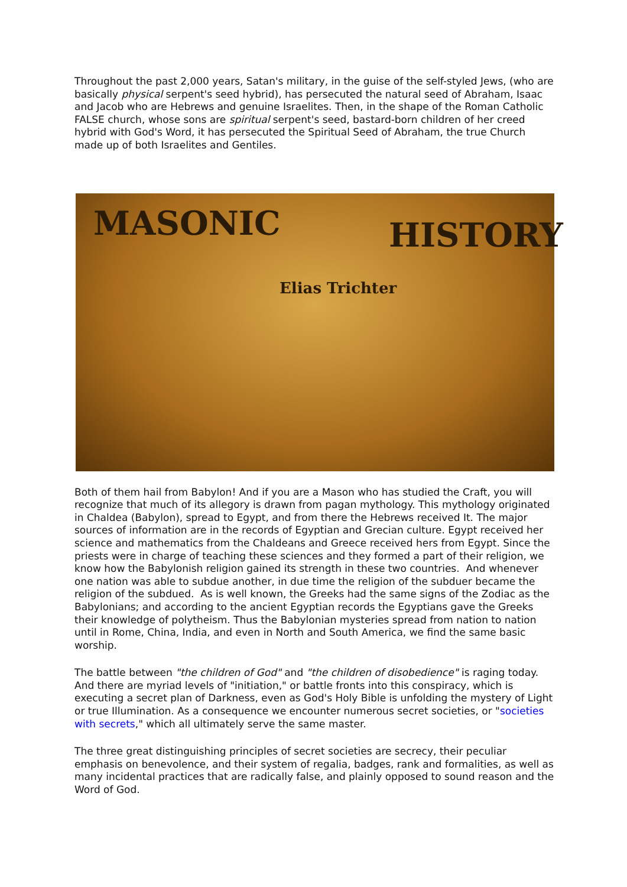Throughout the past 2,000 years, Satan's military, in the guise of the self-styled Jews, (who are basically physical serpent's seed hybrid), has persecuted the natural seed of Abraham, Isaac and Jacob who are Hebrews and genuine Israelites. Then, in the shape of the Roman Catholic FALSE church, whose sons are spiritual serpent's seed, bastard-born children of her creed hybrid with God's Word, it has persecuted the Spiritual Seed of Abraham, the true Church made up of both Israelites and Gentiles.
MASONIC HISTORY
Elias Trichter
Both of them hail from Babylon! And if you are a Mason who has studied the Craft, you will recognize that much of its allegory is drawn from pagan mythology. This mythology originated in Chaldea (Babylon), spread to Egypt, and from there the Hebrews received It. The major sources of information are in the records of Egyptian and Grecian culture. Egypt received her science and mathematics from the Chaldeans and Greece received hers from Egypt. Since the priests were in charge of teaching these sciences and they formed a part of their religion, we know how the Babylonish religion gained its strength in these two countries. And whenever one nation was able to subdue another, in due time the religion of the subduer became the religion of the subdued. As is well known, the Greeks had the same signs of the Zodiac as the Babylonians; and according to the ancient Egyptian records the Egyptians gave the Greeks their knowledge of polytheism. Thus the Babylonian mysteries spread from nation to nation until in Rome, China, India, and even in North and South America, we find the same basic worship.
The battle between "the children of God" and "the children of disobedience" is raging today. And there are myriad levels of "initiation," or battle fronts into this conspiracy, which is executing a secret plan of Darkness, even as God's Holy Bible is unfolding the mystery of Light or true Illumination. As a consequence we encounter numerous secret societies, or "societies with secrets," which all ultimately serve the same master.
The three great distinguishing principles of secret societies are secrecy, their peculiar emphasis on benevolence, and their system of regalia, badges, rank and formalities, as well as many incidental practices that are radically false, and plainly opposed to sound reason and the Word of God.